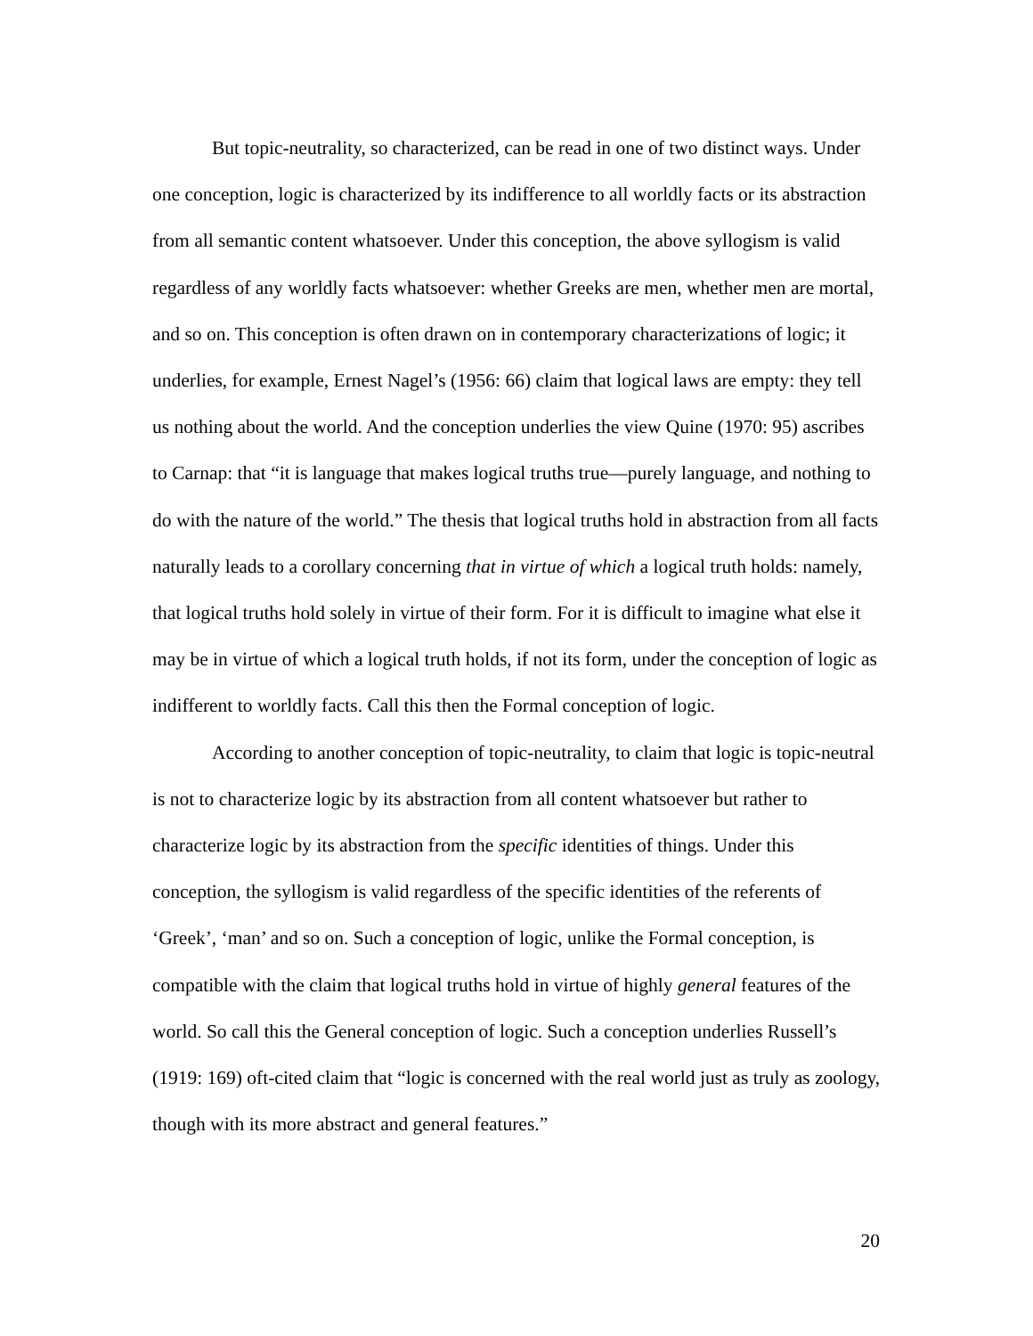But topic-neutrality, so characterized, can be read in one of two distinct ways. Under one conception, logic is characterized by its indifference to all worldly facts or its abstraction from all semantic content whatsoever. Under this conception, the above syllogism is valid regardless of any worldly facts whatsoever: whether Greeks are men, whether men are mortal, and so on. This conception is often drawn on in contemporary characterizations of logic; it underlies, for example, Ernest Nagel’s (1956: 66) claim that logical laws are empty: they tell us nothing about the world. And the conception underlies the view Quine (1970: 95) ascribes to Carnap: that “it is language that makes logical truths true—purely language, and nothing to do with the nature of the world.” The thesis that logical truths hold in abstraction from all facts naturally leads to a corollary concerning that in virtue of which a logical truth holds: namely, that logical truths hold solely in virtue of their form. For it is difficult to imagine what else it may be in virtue of which a logical truth holds, if not its form, under the conception of logic as indifferent to worldly facts. Call this then the Formal conception of logic.
According to another conception of topic-neutrality, to claim that logic is topic-neutral is not to characterize logic by its abstraction from all content whatsoever but rather to characterize logic by its abstraction from the specific identities of things. Under this conception, the syllogism is valid regardless of the specific identities of the referents of ‘Greek’, ‘man’ and so on. Such a conception of logic, unlike the Formal conception, is compatible with the claim that logical truths hold in virtue of highly general features of the world. So call this the General conception of logic. Such a conception underlies Russell’s (1919: 169) oft-cited claim that “logic is concerned with the real world just as truly as zoology, though with its more abstract and general features.”
20